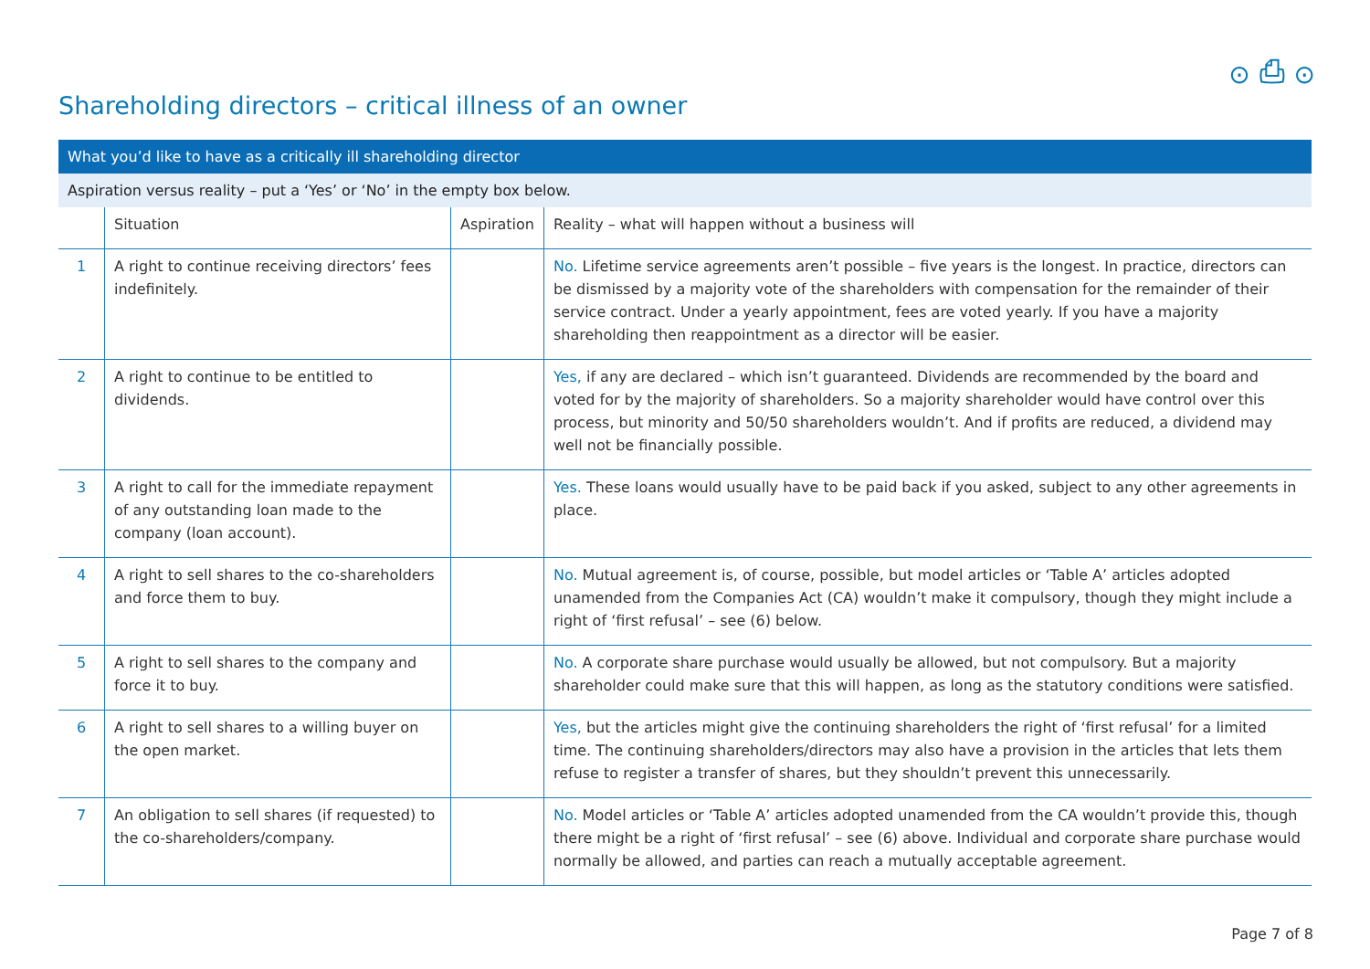⊙ ⎙ ⊙
Shareholding directors – critical illness of an owner
| What you’d like to have as a critically ill shareholding director | | | |
| Aspiration versus reality – put a ‘Yes’ or ‘No’ in the empty box below. | | | |
| | Situation | Aspiration | Reality – what will happen without a business will |
| 1 | A right to continue receiving directors’ fees indefinitely. | | No. Lifetime service agreements aren’t possible – five years is the longest. In practice, directors can be dismissed by a majority vote of the shareholders with compensation for the remainder of their service contract. Under a yearly appointment, fees are voted yearly. If you have a majority shareholding then reappointment as a director will be easier. |
| 2 | A right to continue to be entitled to dividends. | | Yes, if any are declared – which isn’t guaranteed. Dividends are recommended by the board and voted for by the majority of shareholders. So a majority shareholder would have control over this process, but minority and 50/50 shareholders wouldn’t. And if profits are reduced, a dividend may well not be financially possible. |
| 3 | A right to call for the immediate repayment of any outstanding loan made to the company (loan account). | | Yes. These loans would usually have to be paid back if you asked, subject to any other agreements in place. |
| 4 | A right to sell shares to the co-shareholders and force them to buy. | | No. Mutual agreement is, of course, possible, but model articles or ‘Table A’ articles adopted unamended from the Companies Act (CA) wouldn’t make it compulsory, though they might include a right of ‘first refusal’ – see (6) below. |
| 5 | A right to sell shares to the company and force it to buy. | | No. A corporate share purchase would usually be allowed, but not compulsory. But a majority shareholder could make sure that this will happen, as long as the statutory conditions were satisfied. |
| 6 | A right to sell shares to a willing buyer on the open market. | | Yes, but the articles might give the continuing shareholders the right of ‘first refusal’ for a limited time. The continuing shareholders/directors may also have a provision in the articles that lets them refuse to register a transfer of shares, but they shouldn’t prevent this unnecessarily. |
| 7 | An obligation to sell shares (if requested) to the co-shareholders/company. | | No. Model articles or ‘Table A’ articles adopted unamended from the CA wouldn’t provide this, though there might be a right of ‘first refusal’ – see (6) above. Individual and corporate share purchase would normally be allowed, and parties can reach a mutually acceptable agreement. |
Page 7 of 8